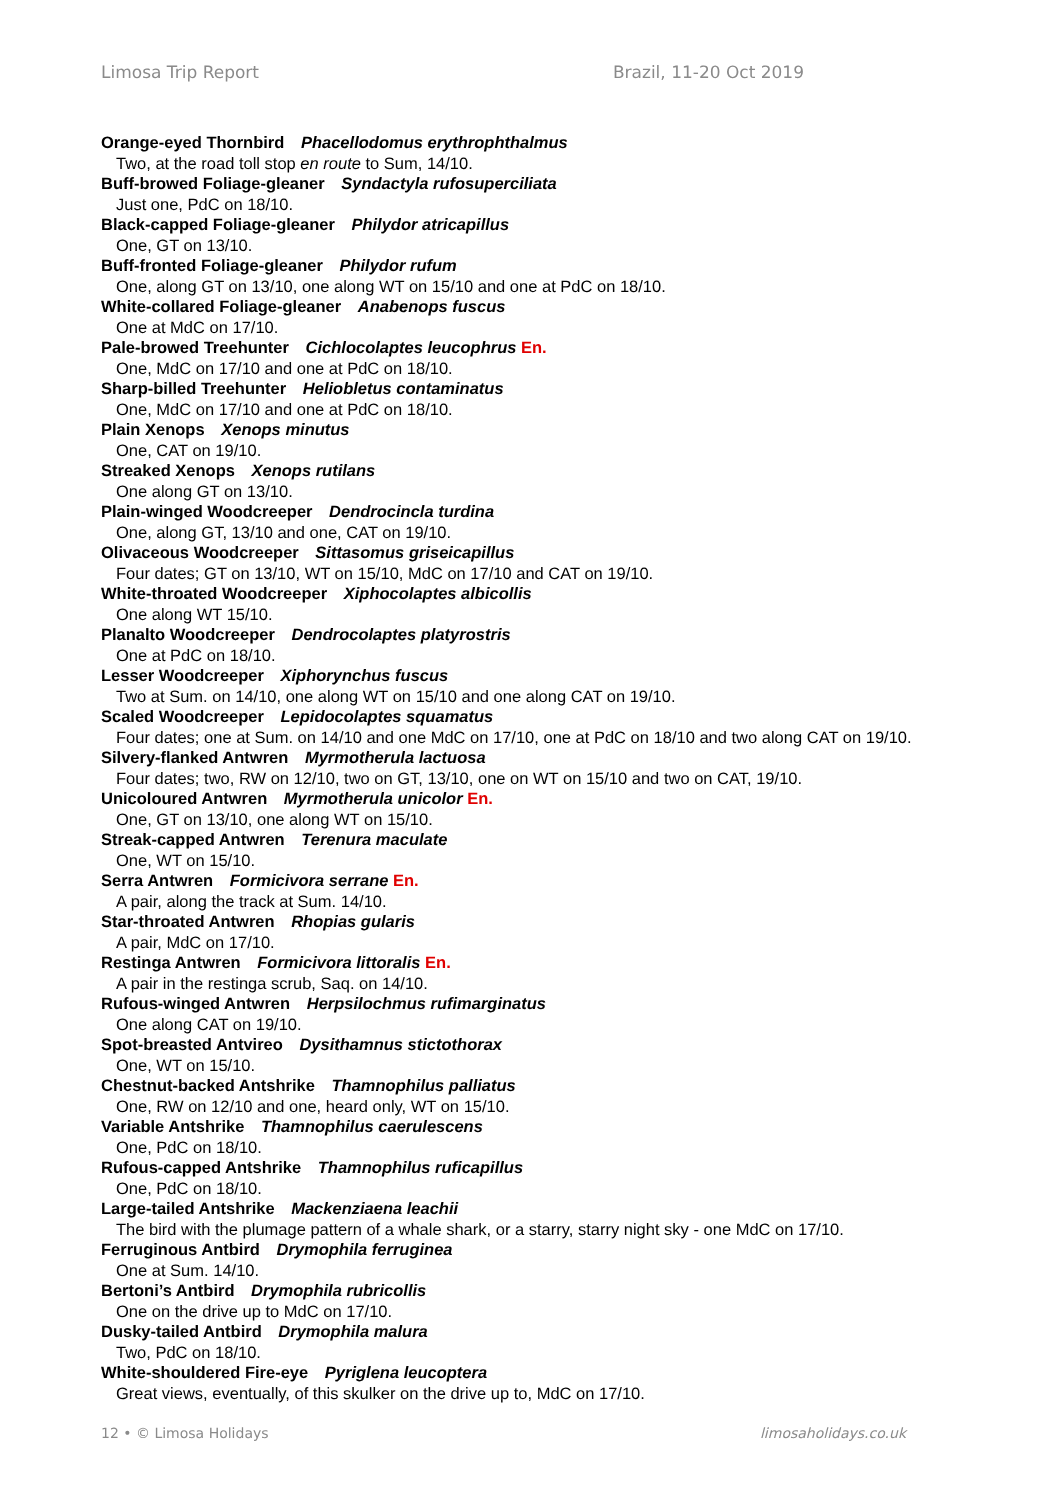Limosa Trip Report Brazil, 11-20 Oct 2019
Orange-eyed Thornbird Phacellodomus erythrophthalmus
Two, at the road toll stop en route to Sum, 14/10.
Buff-browed Foliage-gleaner Syndactyla rufosuperciliata
Just one, PdC on 18/10.
Black-capped Foliage-gleaner Philydor atricapillus
One, GT on 13/10.
Buff-fronted Foliage-gleaner Philydor rufum
One, along GT on 13/10, one along WT on 15/10 and one at PdC on 18/10.
White-collared Foliage-gleaner Anabenops fuscus
One at MdC on 17/10.
Pale-browed Treehunter Cichlocolaptes leucophrus En.
One, MdC on 17/10 and one at PdC on 18/10.
Sharp-billed Treehunter Heliobletus contaminatus
One, MdC on 17/10 and one at PdC on 18/10.
Plain Xenops Xenops minutus
One, CAT on 19/10.
Streaked Xenops Xenops rutilans
One along GT on 13/10.
Plain-winged Woodcreeper Dendrocincla turdina
One, along GT, 13/10 and one, CAT on 19/10.
Olivaceous Woodcreeper Sittasomus griseicapillus
Four dates; GT on 13/10, WT on 15/10, MdC on 17/10 and CAT on 19/10.
White-throated Woodcreeper Xiphocolaptes albicollis
One along WT 15/10.
Planalto Woodcreeper Dendrocolaptes platyrostris
One at PdC on 18/10.
Lesser Woodcreeper Xiphorynchus fuscus
Two at Sum. on 14/10, one along WT on 15/10 and one along CAT on 19/10.
Scaled Woodcreeper Lepidocolaptes squamatus
Four dates; one at Sum. on 14/10 and one MdC on 17/10, one at PdC on 18/10 and two along CAT on 19/10.
Silvery-flanked Antwren Myrmotherula lactuosa
Four dates; two, RW on 12/10, two on GT, 13/10, one on WT on 15/10 and two on CAT, 19/10.
Unicoloured Antwren Myrmotherula unicolor En.
One, GT on 13/10, one along WT on 15/10.
Streak-capped Antwren Terenura maculate
One, WT on 15/10.
Serra Antwren Formicivora serrane En.
A pair, along the track at Sum. 14/10.
Star-throated Antwren Rhopias gularis
A pair, MdC on 17/10.
Restinga Antwren Formicivora littoralis En.
A pair in the restinga scrub, Saq. on 14/10.
Rufous-winged Antwren Herpsilochmus rufimarginatus
One along CAT on 19/10.
Spot-breasted Antvireo Dysithamnus stictothorax
One, WT on 15/10.
Chestnut-backed Antshrike Thamnophilus palliatus
One, RW on 12/10 and one, heard only, WT on 15/10.
Variable Antshrike Thamnophilus caerulescens
One, PdC on 18/10.
Rufous-capped Antshrike Thamnophilus ruficapillus
One, PdC on 18/10.
Large-tailed Antshrike Mackenziaena leachii
The bird with the plumage pattern of a whale shark, or a starry, starry night sky - one MdC on 17/10.
Ferruginous Antbird Drymophila ferruginea
One at Sum. 14/10.
Bertoni’s Antbird Drymophila rubricollis
One on the drive up to MdC on 17/10.
Dusky-tailed Antbird Drymophila malura
Two, PdC on 18/10.
White-shouldered Fire-eye Pyriglena leucoptera
Great views, eventually, of this skulker on the drive up to, MdC on 17/10.
12 • © Limosa Holidays limosaholidays.co.uk